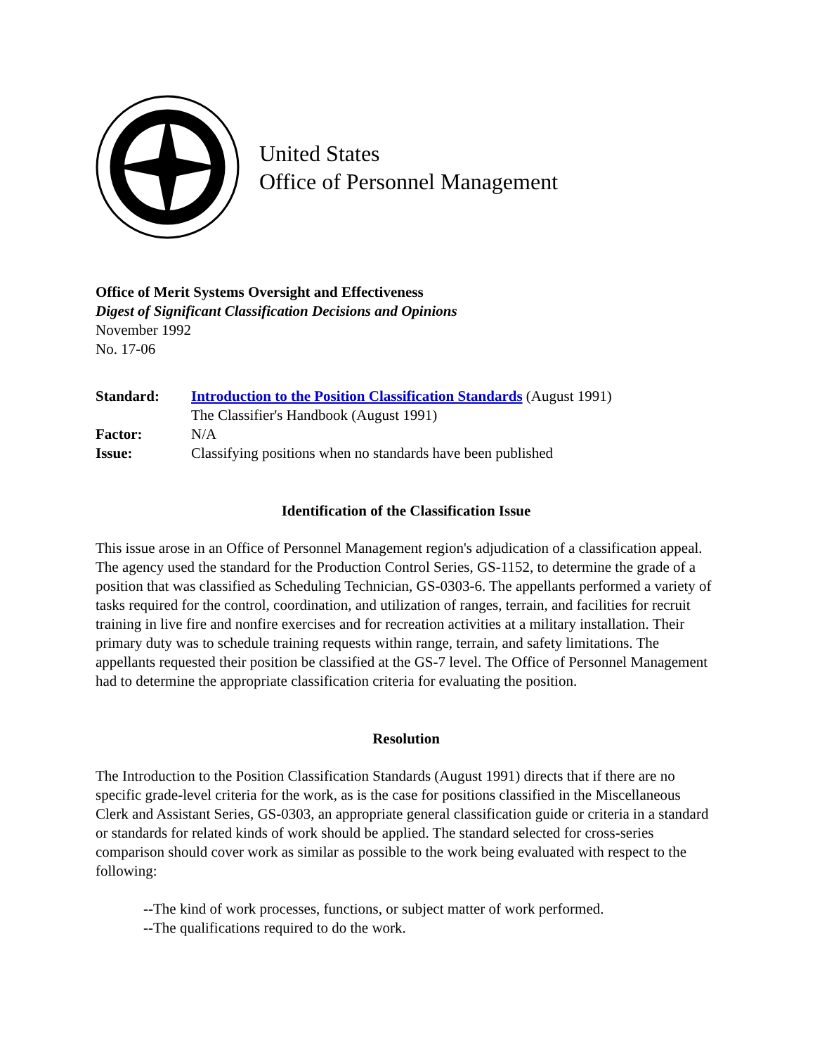United States
Office of Personnel Management
Office of Merit Systems Oversight and Effectiveness
Digest of Significant Classification Decisions and Opinions
November 1992
No. 17-06
| Standard: | Introduction to the Position Classification Standards (August 1991) |
| | The Classifier's Handbook (August 1991) |
| Factor: | N/A |
| Issue: | Classifying positions when no standards have been published |
Identification of the Classification Issue
This issue arose in an Office of Personnel Management region's adjudication of a classification appeal. The agency used the standard for the Production Control Series, GS-1152, to determine the grade of a position that was classified as Scheduling Technician, GS-0303-6. The appellants performed a variety of tasks required for the control, coordination, and utilization of ranges, terrain, and facilities for recruit training in live fire and nonfire exercises and for recreation activities at a military installation. Their primary duty was to schedule training requests within range, terrain, and safety limitations. The appellants requested their position be classified at the GS-7 level. The Office of Personnel Management had to determine the appropriate classification criteria for evaluating the position.
Resolution
The Introduction to the Position Classification Standards (August 1991) directs that if there are no specific grade-level criteria for the work, as is the case for positions classified in the Miscellaneous Clerk and Assistant Series, GS-0303, an appropriate general classification guide or criteria in a standard or standards for related kinds of work should be applied. The standard selected for cross-series comparison should cover work as similar as possible to the work being evaluated with respect to the following:
--The kind of work processes, functions, or subject matter of work performed.
--The qualifications required to do the work.